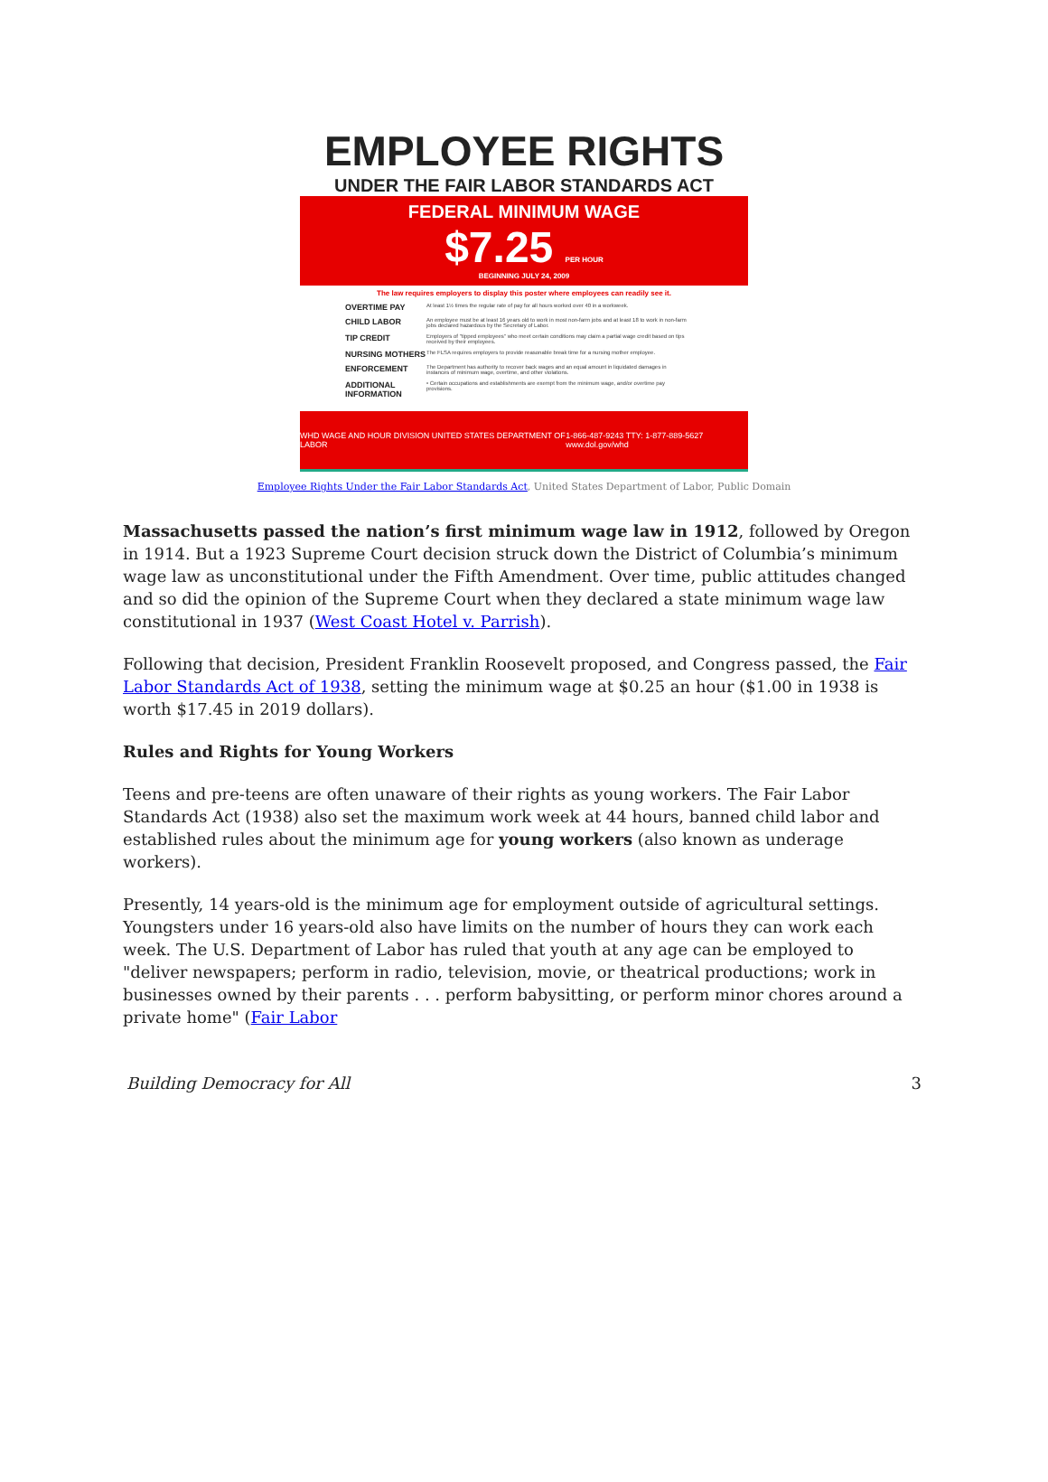EMPLOYEE RIGHTS
UNDER THE FAIR LABOR STANDARDS ACT
FEDERAL MINIMUM WAGE
$7.25 PER HOUR
BEGINNING JULY 24, 2009
The law requires employers to display this poster where employees can readily see it.
OVERTIME PAY At least 1½ times the regular rate of pay for all hours worked over 40 in a workweek.
CHILD LABOR An employee must be at least 16 years old to work in most non-farm jobs and at least 18 to work in non-farm jobs declared hazardous by the Secretary of Labor.
TIP CREDIT Employers of "tipped employees" who meet certain conditions may claim a partial wage credit based on tips received by their employees.
NURSING MOTHERS The FLSA requires employers to provide reasonable break time for a nursing mother employee.
ENFORCEMENT The Department has authority to recover back wages and an equal amount in liquidated damages in instances of minimum wage, overtime, and other violations.
ADDITIONAL INFORMATION • Certain occupations and establishments are exempt from the minimum wage, and/or overtime pay provisions.
WHD WAGE AND HOUR DIVISION UNITED STATES DEPARTMENT OF LABOR 1-866-487-9243 TTY: 1-877-889-5627 www.dol.gov/whd
Employee Rights Under the Fair Labor Standards Act, United States Department of Labor, Public Domain
Massachusetts passed the nation’s first minimum wage law in 1912, followed by Oregon in 1914. But a 1923 Supreme Court decision struck down the District of Columbia’s minimum wage law as unconstitutional under the Fifth Amendment. Over time, public attitudes changed and so did the opinion of the Supreme Court when they declared a state minimum wage law constitutional in 1937 (West Coast Hotel v. Parrish).
Following that decision, President Franklin Roosevelt proposed, and Congress passed, the Fair Labor Standards Act of 1938, setting the minimum wage at $0.25 an hour ($1.00 in 1938 is worth $17.45 in 2019 dollars).
Rules and Rights for Young Workers
Teens and pre-teens are often unaware of their rights as young workers. The Fair Labor Standards Act (1938) also set the maximum work week at 44 hours, banned child labor and established rules about the minimum age for young workers (also known as underage workers).
Presently, 14 years-old is the minimum age for employment outside of agricultural settings. Youngsters under 16 years-old also have limits on the number of hours they can work each week. The U.S. Department of Labor has ruled that youth at any age can be employed to "deliver newspapers; perform in radio, television, movie, or theatrical productions; work in businesses owned by their parents . . . perform babysitting, or perform minor chores around a private home" (Fair Labor
Building Democracy for All 3